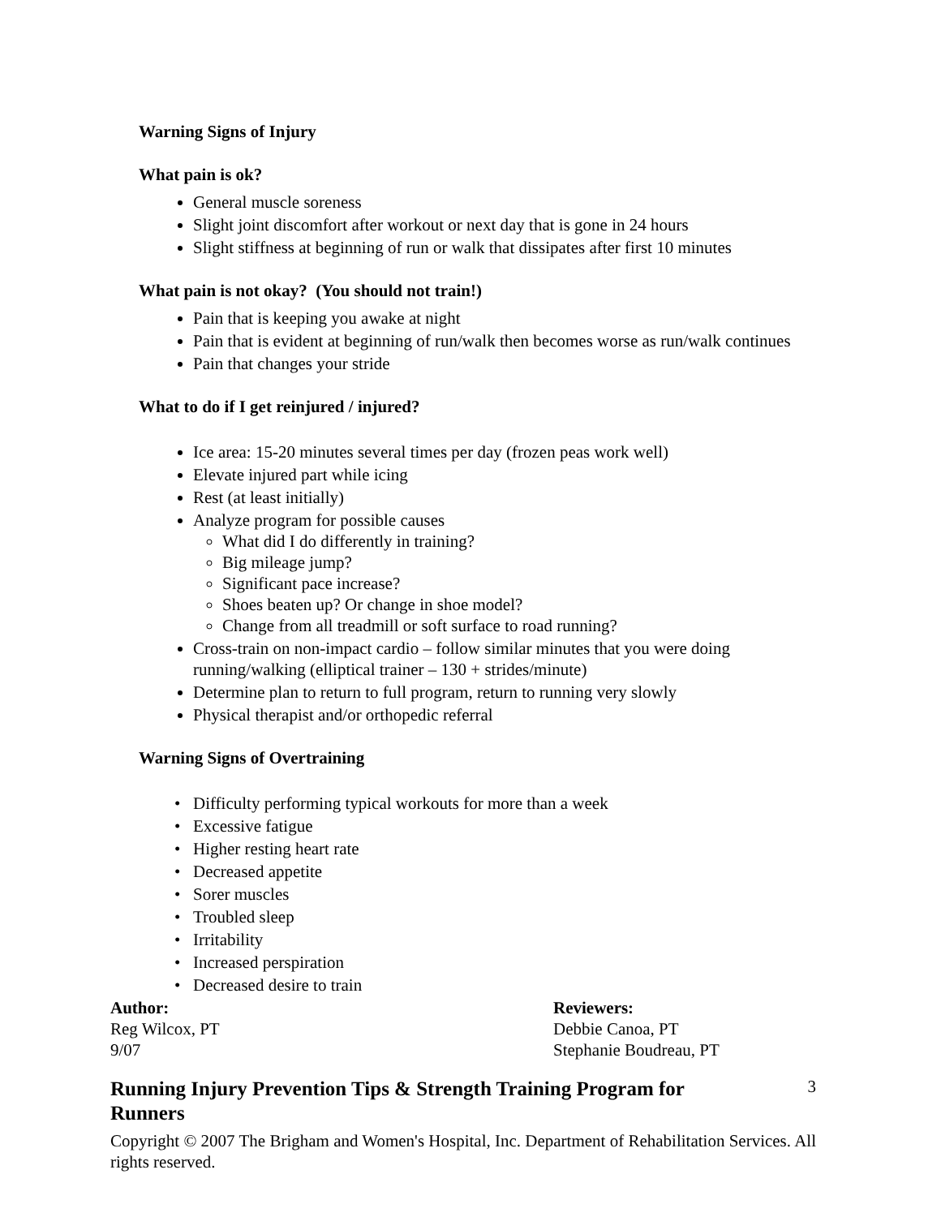Warning Signs of Injury
What pain is ok?
General muscle soreness
Slight joint discomfort after workout or next day that is gone in 24 hours
Slight stiffness at beginning of run or walk that dissipates after first 10 minutes
What pain is not okay? (You should not train!)
Pain that is keeping you awake at night
Pain that is evident at beginning of run/walk then becomes worse as run/walk continues
Pain that changes your stride
What to do if I get reinjured / injured?
Ice area: 15-20 minutes several times per day (frozen peas work well)
Elevate injured part while icing
Rest (at least initially)
Analyze program for possible causes
What did I do differently in training?
Big mileage jump?
Significant pace increase?
Shoes beaten up? Or change in shoe model?
Change from all treadmill or soft surface to road running?
Cross-train on non-impact cardio – follow similar minutes that you were doing running/walking (elliptical trainer – 130 + strides/minute)
Determine plan to return to full program, return to running very slowly
Physical therapist and/or orthopedic referral
Warning Signs of Overtraining
Difficulty performing typical workouts for more than a week
Excessive fatigue
Higher resting heart rate
Decreased appetite
Sorer muscles
Troubled sleep
Irritability
Increased perspiration
Decreased desire to train
Author:
Reg Wilcox, PT
9/07
Reviewers:
Debbie Canoa, PT
Stephanie Boudreau, PT
Running Injury Prevention Tips & Strength Training Program for Runners
3
Copyright © 2007 The Brigham and Women's Hospital, Inc. Department of Rehabilitation Services. All rights reserved.